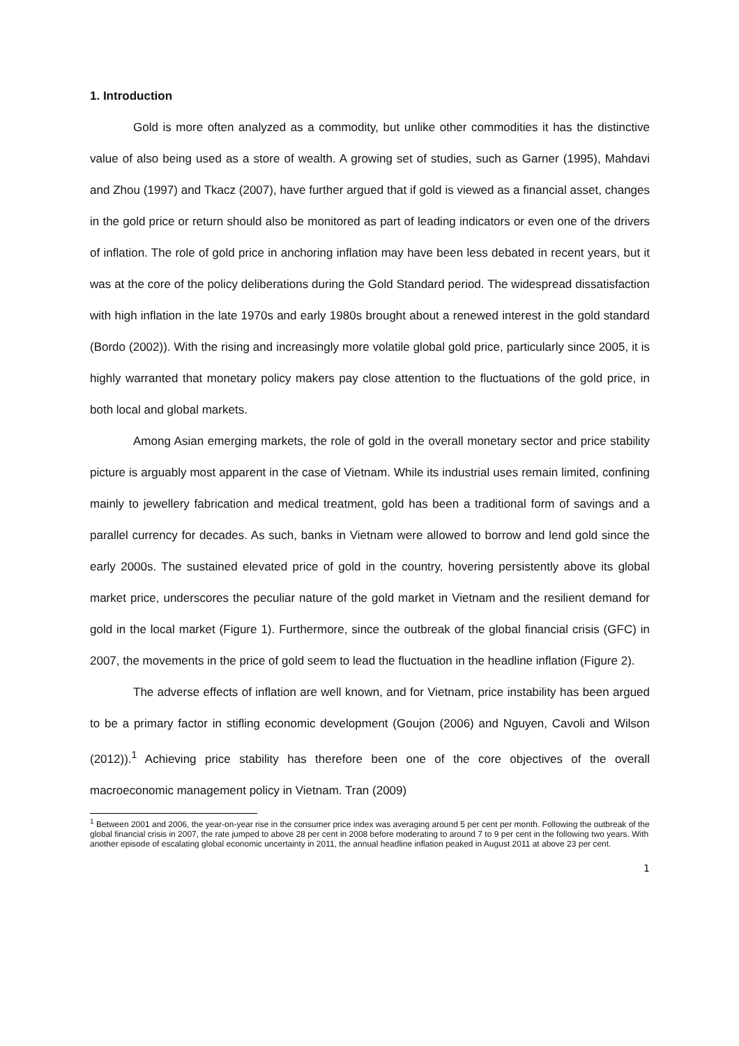1. Introduction
Gold is more often analyzed as a commodity, but unlike other commodities it has the distinctive value of also being used as a store of wealth. A growing set of studies, such as Garner (1995), Mahdavi and Zhou (1997) and Tkacz (2007), have further argued that if gold is viewed as a financial asset, changes in the gold price or return should also be monitored as part of leading indicators or even one of the drivers of inflation. The role of gold price in anchoring inflation may have been less debated in recent years, but it was at the core of the policy deliberations during the Gold Standard period. The widespread dissatisfaction with high inflation in the late 1970s and early 1980s brought about a renewed interest in the gold standard (Bordo (2002)). With the rising and increasingly more volatile global gold price, particularly since 2005, it is highly warranted that monetary policy makers pay close attention to the fluctuations of the gold price, in both local and global markets.
Among Asian emerging markets, the role of gold in the overall monetary sector and price stability picture is arguably most apparent in the case of Vietnam. While its industrial uses remain limited, confining mainly to jewellery fabrication and medical treatment, gold has been a traditional form of savings and a parallel currency for decades. As such, banks in Vietnam were allowed to borrow and lend gold since the early 2000s. The sustained elevated price of gold in the country, hovering persistently above its global market price, underscores the peculiar nature of the gold market in Vietnam and the resilient demand for gold in the local market (Figure 1). Furthermore, since the outbreak of the global financial crisis (GFC) in 2007, the movements in the price of gold seem to lead the fluctuation in the headline inflation (Figure 2).
The adverse effects of inflation are well known, and for Vietnam, price instability has been argued to be a primary factor in stifling economic development (Goujon (2006) and Nguyen, Cavoli and Wilson (2012)).<sup>1</sup> Achieving price stability has therefore been one of the core objectives of the overall macroeconomic management policy in Vietnam. Tran (2009)
<sup>1</sup> Between 2001 and 2006, the year-on-year rise in the consumer price index was averaging around 5 per cent per month. Following the outbreak of the global financial crisis in 2007, the rate jumped to above 28 per cent in 2008 before moderating to around 7 to 9 per cent in the following two years. With another episode of escalating global economic uncertainty in 2011, the annual headline inflation peaked in August 2011 at above 23 per cent.
1